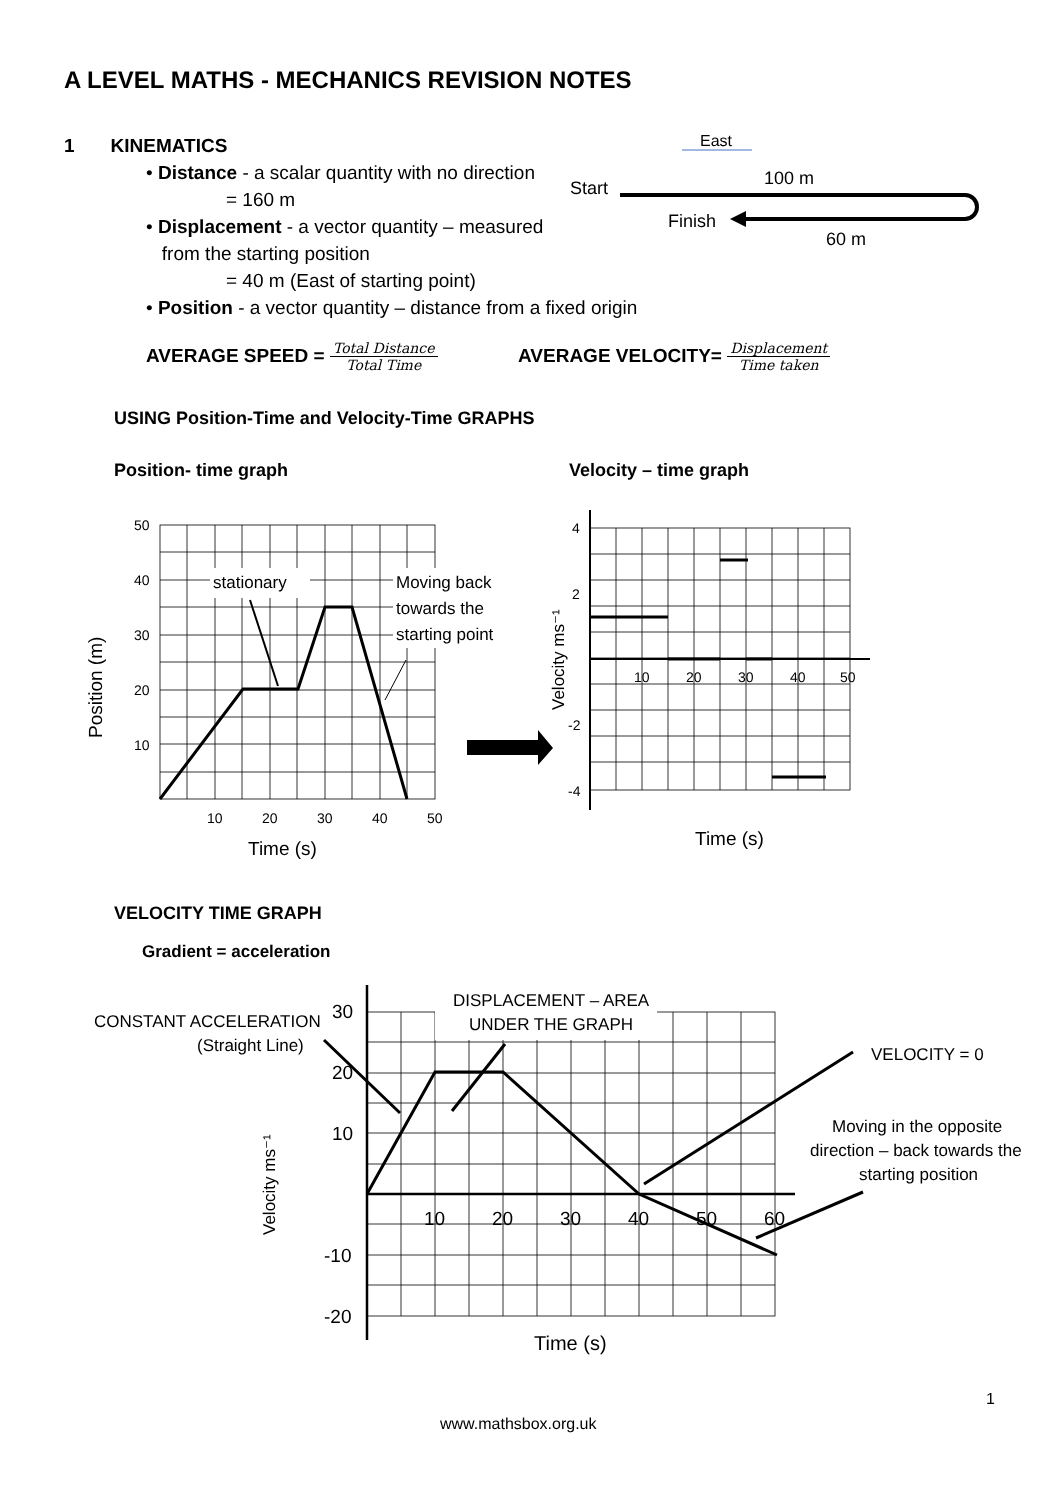A LEVEL MATHS - MECHANICS REVISION NOTES
1 KINEMATICS
• Distance - a scalar quantity with no direction
= 160 m
• Displacement - a vector quantity – measured
from the starting position
= 40 m (East of starting point)
• Position - a vector quantity – distance from a fixed origin
East
Start
100 m
Finish
60 m
AVERAGE SPEED = Total Distance Total Time
AVERAGE VELOCITY= Displacement Time taken
USING Position-Time and Velocity-Time GRAPHS
Position- time graph Velocity – time graph
50
40
30
20
10
10
20
30
40
50
Time (s)
Position (m)
stationary
Moving back
towards the
starting point
4
2
-2
-4
10
20
30
40
50
Velocity ms⁻¹
Time (s)
VELOCITY TIME GRAPH
Gradient = acceleration
30
20
10
-10
-20
10
20
30
40
50
60
Velocity ms⁻¹
Time (s)
CONSTANT ACCELERATION
(Straight Line)
DISPLACEMENT – AREA
UNDER THE GRAPH
VELOCITY = 0
Moving in the opposite
direction – back towards the
starting position
1
www.mathsbox.org.uk